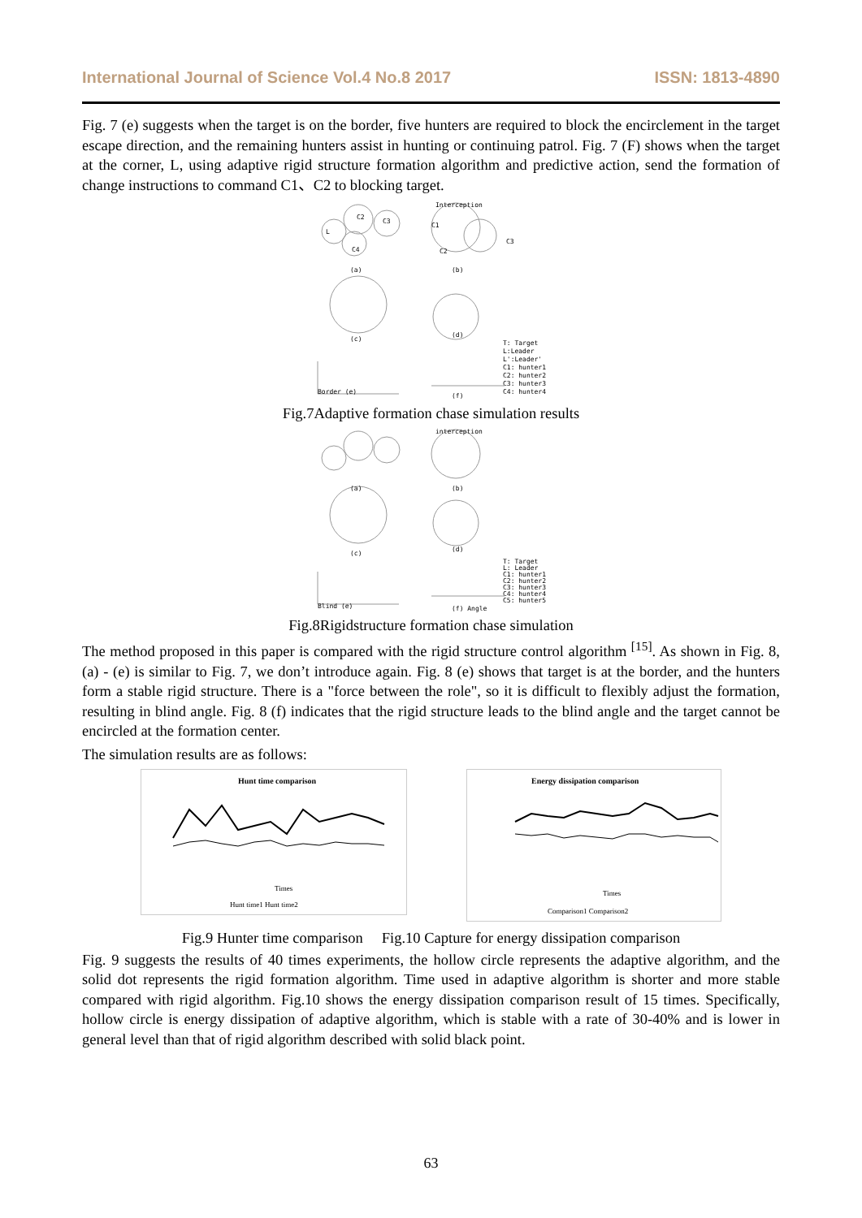International Journal of Science Vol.4 No.8 2017 ISSN: 1813-4890
Fig. 7 (e) suggests when the target is on the border, five hunters are required to block the encirclement in the target escape direction, and the remaining hunters assist in hunting or continuing patrol. Fig. 7 (F) shows when the target at the corner, L, using adaptive rigid structure formation algorithm and predictive action, send the formation of change instructions to command C1、C2 to blocking target.
C2
C3
L
C4
(a)
Interception
C1
C2
C3
(b)
(c)
(d)
Border (e)
(f)
T: Target
L:Leader
L':Leader'
C1: hunter1
C2: hunter2
C3: hunter3
C4: hunter4
Fig.7Adaptive formation chase simulation results
interception
(a)
(b)
(c)
(d)
Blind (e)
(f) Angle
T: Target
L: Leader
C1: hunter1
C2: hunter2
C3: hunter3
C4: hunter4
C5: hunter5
Fig.8Rigidstructure formation chase simulation
The method proposed in this paper is compared with the rigid structure control algorithm <sup>[15]</sup>. As shown in Fig. 8, (a) - (e) is similar to Fig. 7, we don’t introduce again. Fig. 8 (e) shows that target is at the border, and the hunters form a stable rigid structure. There is a "force between the role", so it is difficult to flexibly adjust the formation, resulting in blind angle. Fig. 8 (f) indicates that the rigid structure leads to the blind angle and the target cannot be encircled at the formation center.
The simulation results are as follows:
Hunt time comparison
Times
Hunt time1 Hunt time2
Energy dissipation comparison
Times
Comparison1 Comparison2
Fig.9 Hunter time comparison Fig.10 Capture for energy dissipation comparison
Fig. 9 suggests the results of 40 times experiments, the hollow circle represents the adaptive algorithm, and the solid dot represents the rigid formation algorithm. Time used in adaptive algorithm is shorter and more stable compared with rigid algorithm. Fig.10 shows the energy dissipation comparison result of 15 times. Specifically, hollow circle is energy dissipation of adaptive algorithm, which is stable with a rate of 30-40% and is lower in general level than that of rigid algorithm described with solid black point.
63